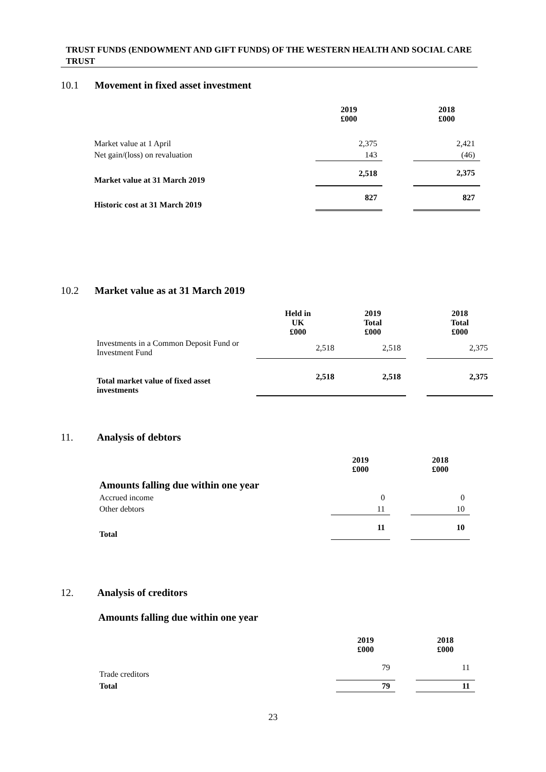TRUST FUNDS (ENDOWMENT AND GIFT FUNDS) OF THE WESTERN HEALTH AND SOCIAL CARE TRUST
10.1 Movement in fixed asset investment
| | 2019 £000 | | 2018 £000 |
| Market value at 1 April | 2,375 | | 2,421 |
| Net gain/(loss) on revaluation | 143 | | (46) |
| Market value at 31 March 2019 | 2,518 | | 2,375 |
| Historic cost at 31 March 2019 | 827 | | 827 |
10.2 Market value as at 31 March 2019
| | Held in UK £000 | 2019 Total £000 | | 2018 Total £000 |
| Investments in a Common Deposit Fund or Investment Fund | 2,518 | 2,518 | | 2,375 |
| Total market value of fixed asset investments | 2,518 | 2,518 | | 2,375 |
11. Analysis of debtors
| | 2019 £000 | | 2018 £000 |
| Amounts falling due within one year | | | |
| Accrued income | 0 | | 0 |
| Other debtors | 11 | | 10 |
| Total | 11 | | 10 |
12. Analysis of creditors
Amounts falling due within one year
| | 2019 £000 | | 2018 £000 |
| Trade creditors | 79 | | 11 |
| Total | 79 | | 11 |
23